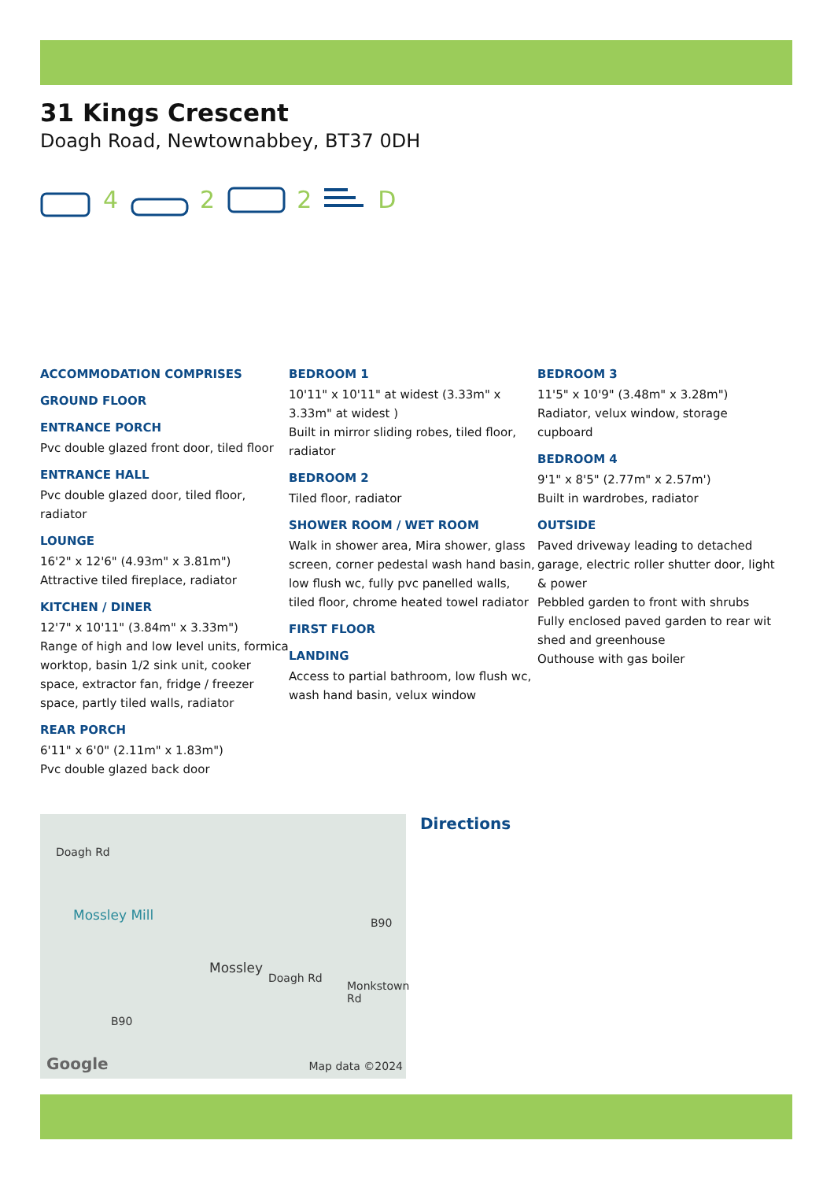31 Kings Crescent
Doagh Road, Newtownabbey, BT37 0DH
4 2 2 D
ACCOMMODATION COMPRISES
GROUND FLOOR
ENTRANCE PORCH
Pvc double glazed front door, tiled floor
ENTRANCE HALL
Pvc double glazed door, tiled floor, radiator
LOUNGE
16'2" x 12'6" (4.93m" x 3.81m")
Attractive tiled fireplace, radiator
KITCHEN / DINER
12'7" x 10'11" (3.84m" x 3.33m")
Range of high and low level units, formica worktop, basin 1/2 sink unit, cooker space, extractor fan, fridge / freezer space, partly tiled walls, radiator
REAR PORCH
6'11" x 6'0" (2.11m" x 1.83m")
Pvc double glazed back door
BEDROOM 1
10'11" x 10'11" at widest (3.33m" x 3.33m" at widest )
Built in mirror sliding robes, tiled floor, radiator
BEDROOM 2
Tiled floor, radiator
SHOWER ROOM / WET ROOM
Walk in shower area, Mira shower, glass screen, corner pedestal wash hand basin, low flush wc, fully pvc panelled walls, tiled floor, chrome heated towel radiator
FIRST FLOOR
LANDING
Access to partial bathroom, low flush wc, wash hand basin, velux window
BEDROOM 3
11'5" x 10'9" (3.48m" x 3.28m")
Radiator, velux window, storage cupboard
BEDROOM 4
9'1" x 8'5" (2.77m" x 2.57m')
Built in wardrobes, radiator
OUTSIDE
Paved driveway leading to detached garage, electric roller shutter door, light & power
Pebbled garden to front with shrubs
Fully enclosed paved garden to rear wit shed and greenhouse
Outhouse with gas boiler
Doagh Rd
Mossley Mill B90
Mossley
Doagh Rd
Monkstown Rd
B90
Google Map data ©2024
Directions